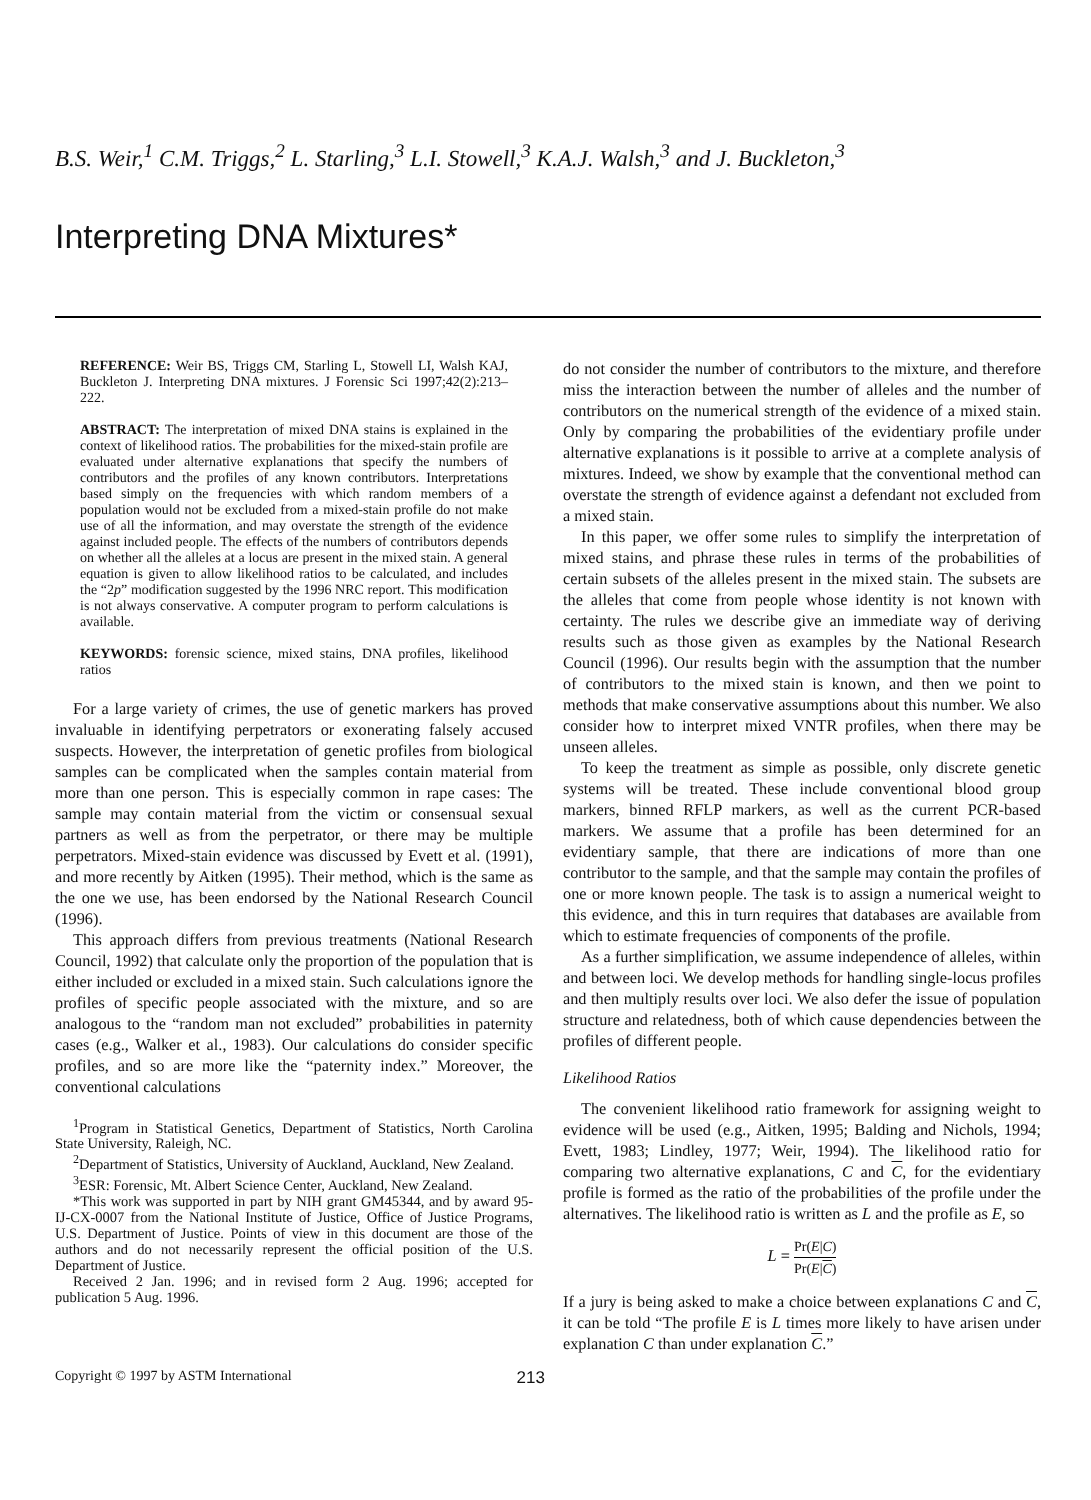B.S. Weir,<sup>1</sup> C.M. Triggs,<sup>2</sup> L. Starling,<sup>3</sup> L.I. Stowell,<sup>3</sup> K.A.J. Walsh,<sup>3</sup> and J. Buckleton,<sup>3</sup>
Interpreting DNA Mixtures*
REFERENCE: Weir BS, Triggs CM, Starling L, Stowell LI, Walsh KAJ, Buckleton J. Interpreting DNA mixtures. J Forensic Sci 1997;42(2):213–222.
ABSTRACT: The interpretation of mixed DNA stains is explained in the context of likelihood ratios. The probabilities for the mixed-stain profile are evaluated under alternative explanations that specify the numbers of contributors and the profiles of any known contributors. Interpretations based simply on the frequencies with which random members of a population would not be excluded from a mixed-stain profile do not make use of all the information, and may overstate the strength of the evidence against included people. The effects of the numbers of contributors depends on whether all the alleles at a locus are present in the mixed stain. A general equation is given to allow likelihood ratios to be calculated, and includes the “2p” modification suggested by the 1996 NRC report. This modification is not always conservative. A computer program to perform calculations is available.
KEYWORDS: forensic science, mixed stains, DNA profiles, likelihood ratios
For a large variety of crimes, the use of genetic markers has proved invaluable in identifying perpetrators or exonerating falsely accused suspects. However, the interpretation of genetic profiles from biological samples can be complicated when the samples contain material from more than one person. This is especially common in rape cases: The sample may contain material from the victim or consensual sexual partners as well as from the perpetrator, or there may be multiple perpetrators. Mixed-stain evidence was discussed by Evett et al. (1991), and more recently by Aitken (1995). Their method, which is the same as the one we use, has been endorsed by the National Research Council (1996).
This approach differs from previous treatments (National Research Council, 1992) that calculate only the proportion of the population that is either included or excluded in a mixed stain. Such calculations ignore the profiles of specific people associated with the mixture, and so are analogous to the “random man not excluded” probabilities in paternity cases (e.g., Walker et al., 1983). Our calculations do consider specific profiles, and so are more like the “paternity index.” Moreover, the conventional calculations
<sup>1</sup> Program in Statistical Genetics, Department of Statistics, North Carolina State University, Raleigh, NC.
<sup>2</sup> Department of Statistics, University of Auckland, Auckland, New Zealand.
<sup>3</sup> ESR: Forensic, Mt. Albert Science Center, Auckland, New Zealand.
*This work was supported in part by NIH grant GM45344, and by award 95-IJ-CX-0007 from the National Institute of Justice, Office of Justice Programs, U.S. Department of Justice. Points of view in this document are those of the authors and do not necessarily represent the official position of the U.S. Department of Justice.
Received 2 Jan. 1996; and in revised form 2 Aug. 1996; accepted for publication 5 Aug. 1996.
do not consider the number of contributors to the mixture, and therefore miss the interaction between the number of alleles and the number of contributors on the numerical strength of the evidence of a mixed stain. Only by comparing the probabilities of the evidentiary profile under alternative explanations is it possible to arrive at a complete analysis of mixtures. Indeed, we show by example that the conventional method can overstate the strength of evidence against a defendant not excluded from a mixed stain.
In this paper, we offer some rules to simplify the interpretation of mixed stains, and phrase these rules in terms of the probabilities of certain subsets of the alleles present in the mixed stain. The subsets are the alleles that come from people whose identity is not known with certainty. The rules we describe give an immediate way of deriving results such as those given as examples by the National Research Council (1996). Our results begin with the assumption that the number of contributors to the mixed stain is known, and then we point to methods that make conservative assumptions about this number. We also consider how to interpret mixed VNTR profiles, when there may be unseen alleles.
To keep the treatment as simple as possible, only discrete genetic systems will be treated. These include conventional blood group markers, binned RFLP markers, as well as the current PCR-based markers. We assume that a profile has been determined for an evidentiary sample, that there are indications of more than one contributor to the sample, and that the sample may contain the profiles of one or more known people. The task is to assign a numerical weight to this evidence, and this in turn requires that databases are available from which to estimate frequencies of components of the profile.
As a further simplification, we assume independence of alleles, within and between loci. We develop methods for handling single-locus profiles and then multiply results over loci. We also defer the issue of population structure and relatedness, both of which cause dependencies between the profiles of different people.
Likelihood Ratios
The convenient likelihood ratio framework for assigning weight to evidence will be used (e.g., Aitken, 1995; Balding and Nichols, 1994; Evett, 1983; Lindley, 1977; Weir, 1994). The likelihood ratio for comparing two alternative explanations, C and C, for the evidentiary profile is formed as the ratio of the probabilities of the profile under the alternatives. The likelihood ratio is written as L and the profile as E, so
L = Pr(E|C) Pr(E|C)
If a jury is being asked to make a choice between explanations C and C, it can be told “The profile E is L times more likely to have arisen under explanation C than under explanation C.”
Copyright © 1997 by ASTM International 213